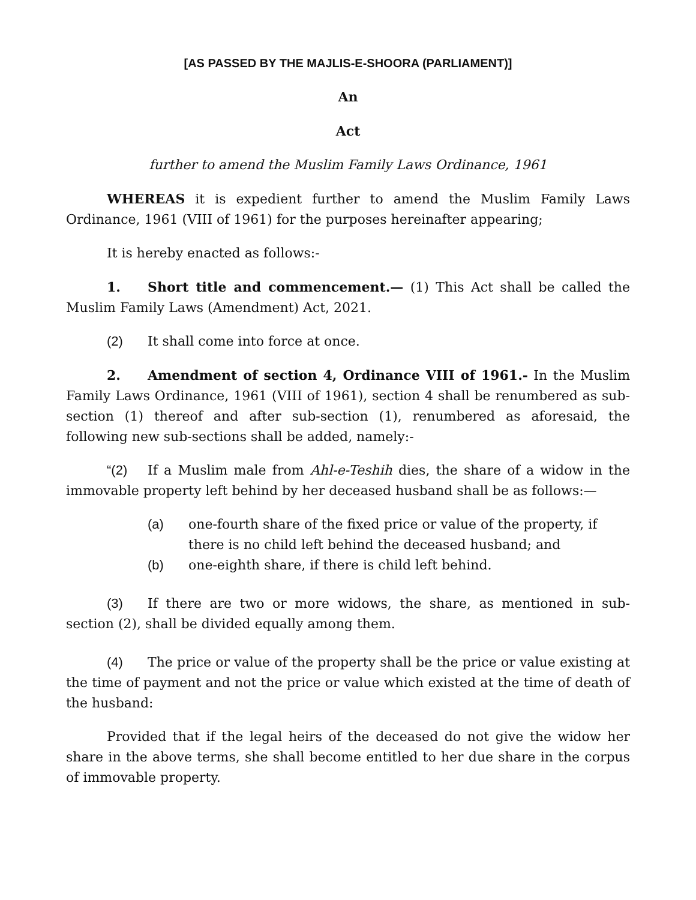[AS PASSED BY THE MAJLIS-E-SHOORA (PARLIAMENT)]
An
Act
further to amend the Muslim Family Laws Ordinance, 1961
WHEREAS it is expedient further to amend the Muslim Family Laws Ordinance, 1961 (VIII of 1961) for the purposes hereinafter appearing;
It is hereby enacted as follows:-
1. Short title and commencement.— (1) This Act shall be called the Muslim Family Laws (Amendment) Act, 2021.
(2) It shall come into force at once.
2. Amendment of section 4, Ordinance VIII of 1961.- In the Muslim Family Laws Ordinance, 1961 (VIII of 1961), section 4 shall be renumbered as sub-section (1) thereof and after sub-section (1), renumbered as aforesaid, the following new sub-sections shall be added, namely:-
“(2) If a Muslim male from Ahl-e-Teshih dies, the share of a widow in the immovable property left behind by her deceased husband shall be as follows:—
(a) one-fourth share of the fixed price or value of the property, if there is no child left behind the deceased husband; and
(b) one-eighth share, if there is child left behind.
(3) If there are two or more widows, the share, as mentioned in sub-section (2), shall be divided equally among them.
(4) The price or value of the property shall be the price or value existing at the time of payment and not the price or value which existed at the time of death of the husband:
Provided that if the legal heirs of the deceased do not give the widow her share in the above terms, she shall become entitled to her due share in the corpus of immovable property.